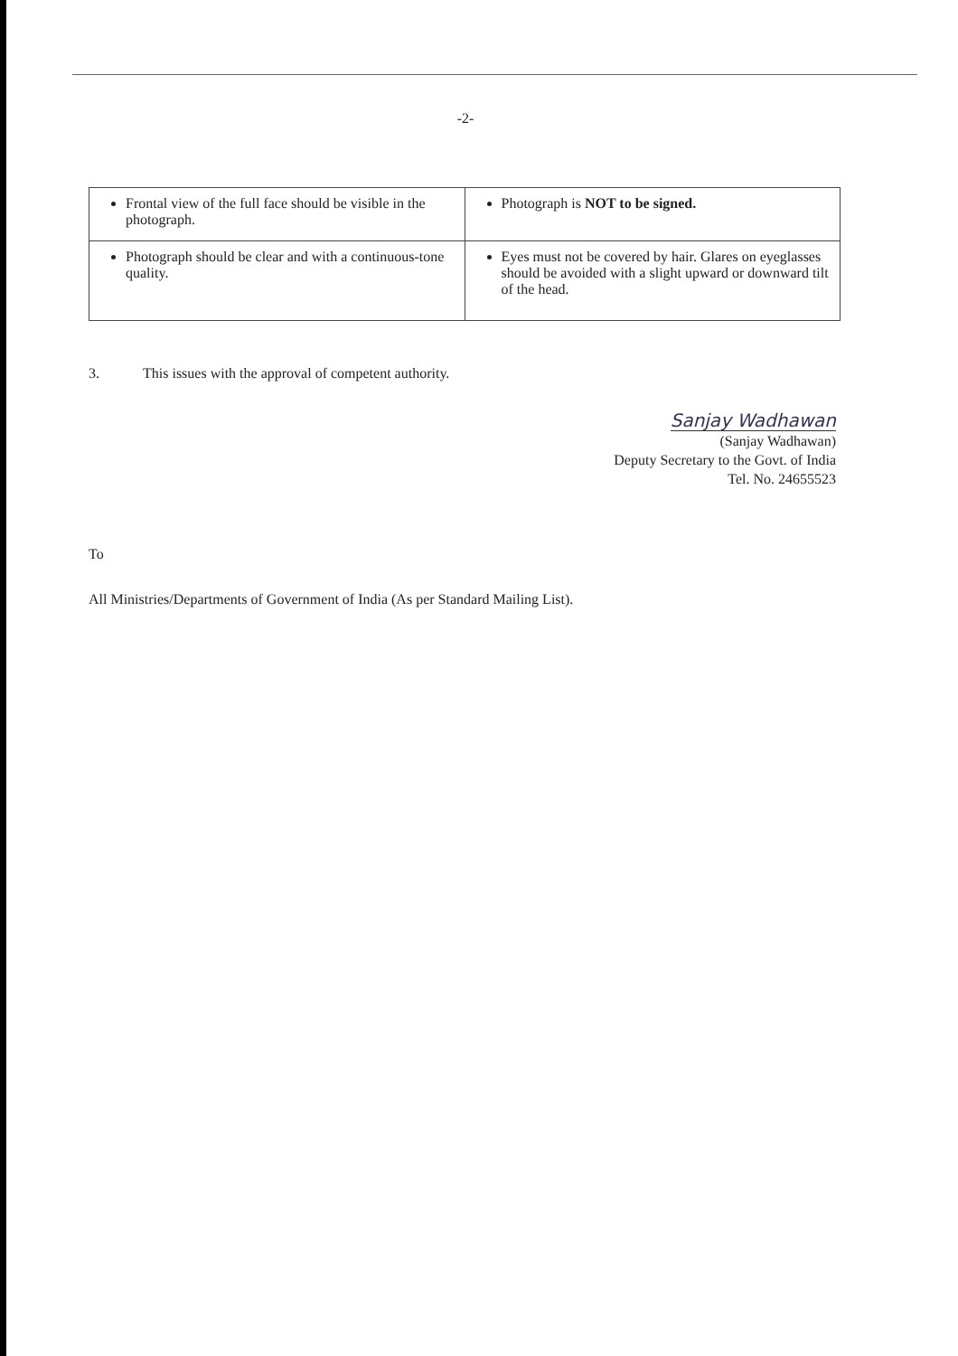-2-
| Frontal view of the full face should be visible in the photograph. | Photograph is NOT to be signed. |
| Photograph should be clear and with a continuous-tone quality. | Eyes must not be covered by hair. Glares on eyeglasses should be avoided with a slight upward or downward tilt of the head. |
3. This issues with the approval of competent authority.
Sanjay Wadhawan
(Sanjay Wadhawan)
Deputy Secretary to the Govt. of India
Tel. No. 24655523
To
All Ministries/Departments of Government of India (As per Standard Mailing List).